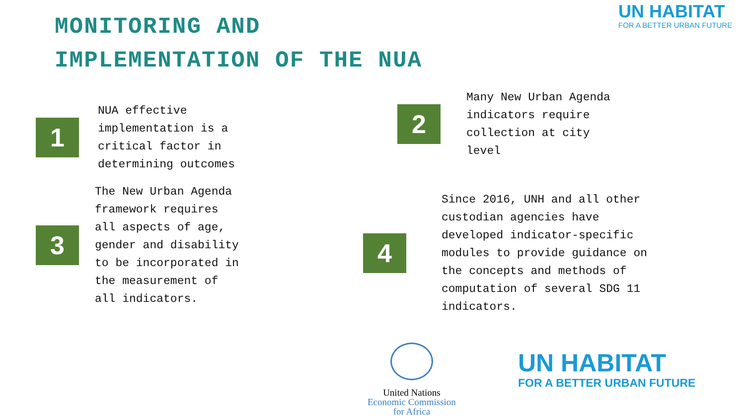MONITORING AND
IMPLEMENTATION OF THE NUA
UN HABITAT
FOR A BETTER URBAN FUTURE
1
NUA effective
implementation is a
critical factor in
determining outcomes
2
Many New Urban Agenda
indicators require
collection at city
level
3
The New Urban Agenda
framework requires
all aspects of age,
gender and disability
to be incorporated in
the measurement of
all indicators.
4
Since 2016, UNH and all other
custodian agencies have
developed indicator-specific
modules to provide guidance on
the concepts and methods of
computation of several SDG 11
indicators.
United Nations
Economic Commission
for Africa
UN HABITAT
FOR A BETTER URBAN FUTURE